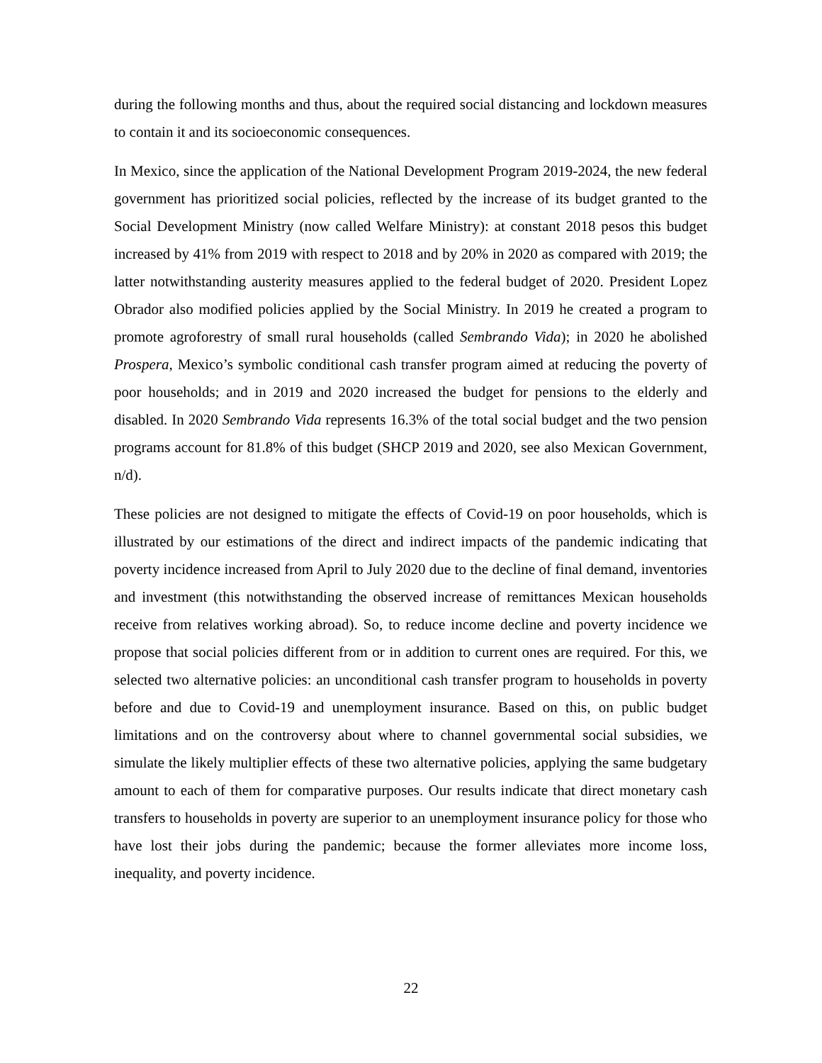during the following months and thus, about the required social distancing and lockdown measures to contain it and its socioeconomic consequences.
In Mexico, since the application of the National Development Program 2019-2024, the new federal government has prioritized social policies, reflected by the increase of its budget granted to the Social Development Ministry (now called Welfare Ministry): at constant 2018 pesos this budget increased by 41% from 2019 with respect to 2018 and by 20% in 2020 as compared with 2019; the latter notwithstanding austerity measures applied to the federal budget of 2020. President Lopez Obrador also modified policies applied by the Social Ministry. In 2019 he created a program to promote agroforestry of small rural households (called Sembrando Vida); in 2020 he abolished Prospera, Mexico’s symbolic conditional cash transfer program aimed at reducing the poverty of poor households; and in 2019 and 2020 increased the budget for pensions to the elderly and disabled. In 2020 Sembrando Vida represents 16.3% of the total social budget and the two pension programs account for 81.8% of this budget (SHCP 2019 and 2020, see also Mexican Government, n/d).
These policies are not designed to mitigate the effects of Covid-19 on poor households, which is illustrated by our estimations of the direct and indirect impacts of the pandemic indicating that poverty incidence increased from April to July 2020 due to the decline of final demand, inventories and investment (this notwithstanding the observed increase of remittances Mexican households receive from relatives working abroad). So, to reduce income decline and poverty incidence we propose that social policies different from or in addition to current ones are required. For this, we selected two alternative policies: an unconditional cash transfer program to households in poverty before and due to Covid-19 and unemployment insurance. Based on this, on public budget limitations and on the controversy about where to channel governmental social subsidies, we simulate the likely multiplier effects of these two alternative policies, applying the same budgetary amount to each of them for comparative purposes. Our results indicate that direct monetary cash transfers to households in poverty are superior to an unemployment insurance policy for those who have lost their jobs during the pandemic; because the former alleviates more income loss, inequality, and poverty incidence.
22